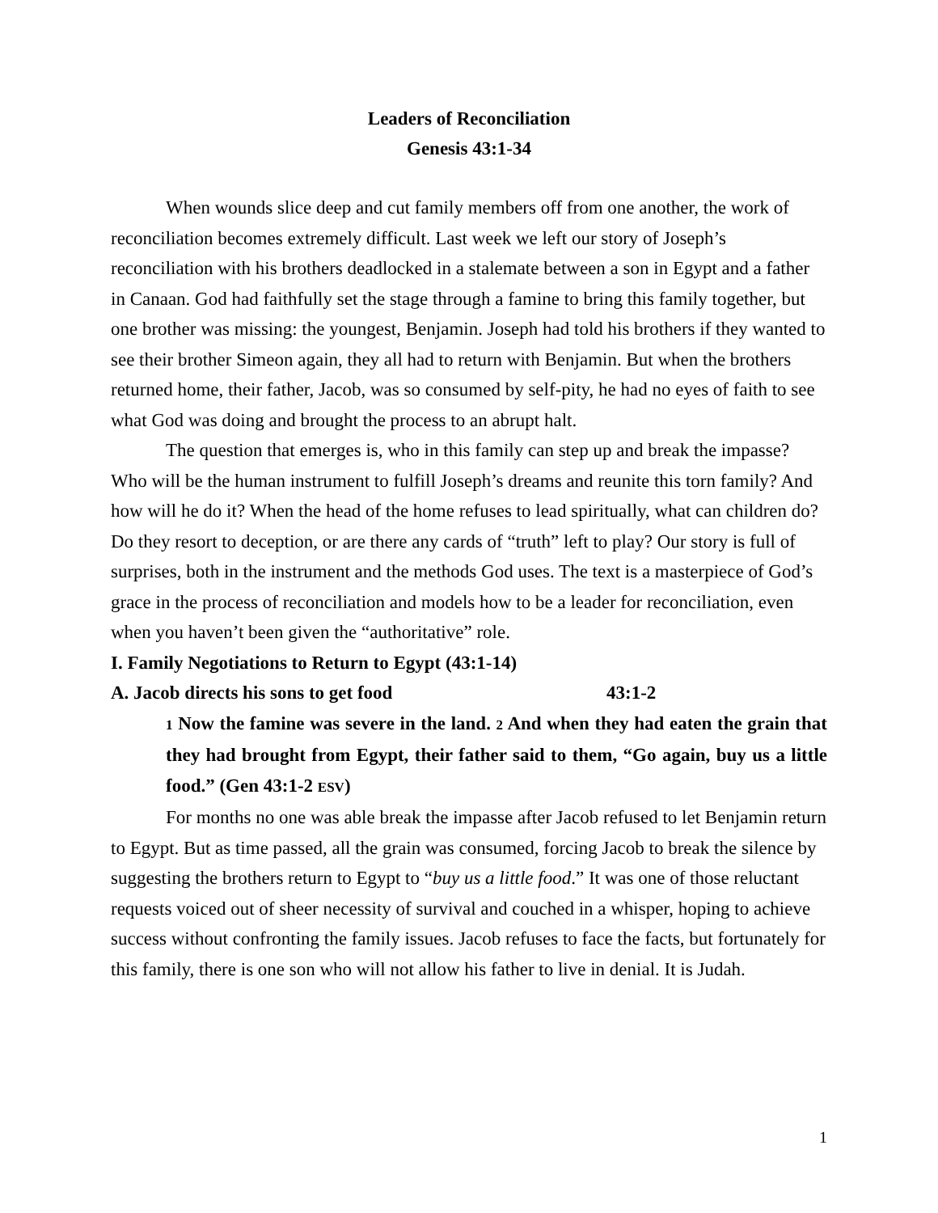Leaders of Reconciliation
Genesis 43:1-34
When wounds slice deep and cut family members off from one another, the work of reconciliation becomes extremely difficult. Last week we left our story of Joseph’s reconciliation with his brothers deadlocked in a stalemate between a son in Egypt and a father in Canaan. God had faithfully set the stage through a famine to bring this family together, but one brother was missing: the youngest, Benjamin. Joseph had told his brothers if they wanted to see their brother Simeon again, they all had to return with Benjamin. But when the brothers returned home, their father, Jacob, was so consumed by self-pity, he had no eyes of faith to see what God was doing and brought the process to an abrupt halt.
The question that emerges is, who in this family can step up and break the impasse? Who will be the human instrument to fulfill Joseph’s dreams and reunite this torn family? And how will he do it? When the head of the home refuses to lead spiritually, what can children do? Do they resort to deception, or are there any cards of “truth” left to play? Our story is full of surprises, both in the instrument and the methods God uses. The text is a masterpiece of God’s grace in the process of reconciliation and models how to be a leader for reconciliation, even when you haven’t been given the “authoritative” role.
I. Family Negotiations to Return to Egypt (43:1-14)
A. Jacob directs his sons to get food 43:1-2
1 Now the famine was severe in the land. 2 And when they had eaten the grain that they had brought from Egypt, their father said to them, “Go again, buy us a little food.” (Gen 43:1-2 ESV)
For months no one was able break the impasse after Jacob refused to let Benjamin return to Egypt. But as time passed, all the grain was consumed, forcing Jacob to break the silence by suggesting the brothers return to Egypt to “buy us a little food.” It was one of those reluctant requests voiced out of sheer necessity of survival and couched in a whisper, hoping to achieve success without confronting the family issues. Jacob refuses to face the facts, but fortunately for this family, there is one son who will not allow his father to live in denial. It is Judah.
1